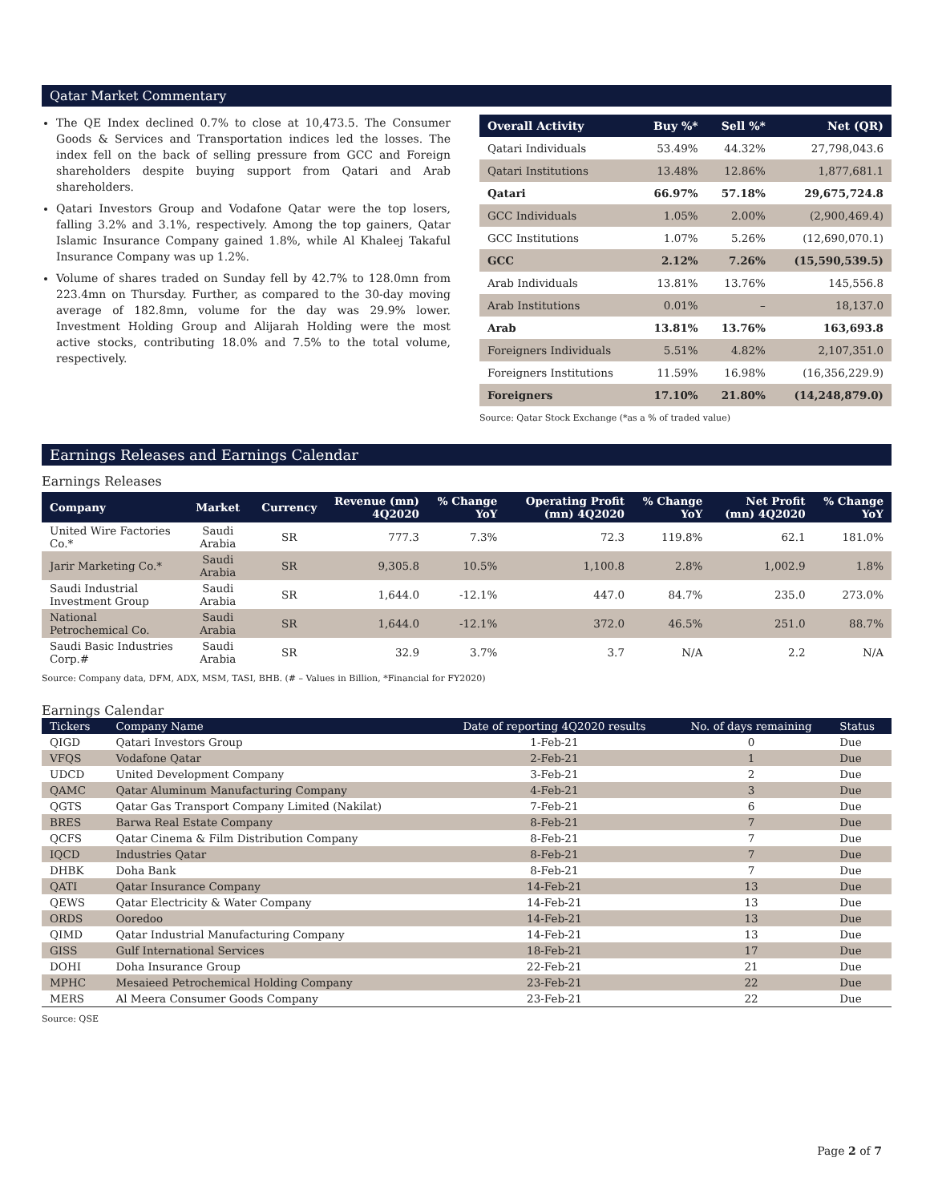Qatar Market Commentary
The QE Index declined 0.7% to close at 10,473.5. The Consumer Goods & Services and Transportation indices led the losses. The index fell on the back of selling pressure from GCC and Foreign shareholders despite buying support from Qatari and Arab shareholders.
Qatari Investors Group and Vodafone Qatar were the top losers, falling 3.2% and 3.1%, respectively. Among the top gainers, Qatar Islamic Insurance Company gained 1.8%, while Al Khaleej Takaful Insurance Company was up 1.2%.
Volume of shares traded on Sunday fell by 42.7% to 128.0mn from 223.4mn on Thursday. Further, as compared to the 30-day moving average of 182.8mn, volume for the day was 29.9% lower. Investment Holding Group and Alijarah Holding were the most active stocks, contributing 18.0% and 7.5% to the total volume, respectively.
| Overall Activity | Buy %* | Sell %* | Net (QR) |
| --- | --- | --- | --- |
| Qatari Individuals | 53.49% | 44.32% | 27,798,043.6 |
| Qatari Institutions | 13.48% | 12.86% | 1,877,681.1 |
| Qatari | 66.97% | 57.18% | 29,675,724.8 |
| GCC Individuals | 1.05% | 2.00% | (2,900,469.4) |
| GCC Institutions | 1.07% | 5.26% | (12,690,070.1) |
| GCC | 2.12% | 7.26% | (15,590,539.5) |
| Arab Individuals | 13.81% | 13.76% | 145,556.8 |
| Arab Institutions | 0.01% | – | 18,137.0 |
| Arab | 13.81% | 13.76% | 163,693.8 |
| Foreigners Individuals | 5.51% | 4.82% | 2,107,351.0 |
| Foreigners Institutions | 11.59% | 16.98% | (16,356,229.9) |
| Foreigners | 17.10% | 21.80% | (14,248,879.0) |
Source: Qatar Stock Exchange (*as a % of traded value)
Earnings Releases and Earnings Calendar
Earnings Releases
| Company | Market | Currency | Revenue (mn) 4Q2020 | % Change YoY | Operating Profit (mn) 4Q2020 | % Change YoY | Net Profit (mn) 4Q2020 | % Change YoY |
| --- | --- | --- | --- | --- | --- | --- | --- | --- |
| United Wire Factories Co.* | Saudi Arabia | SR | 777.3 | 7.3% | 72.3 | 119.8% | 62.1 | 181.0% |
| Jarir Marketing Co.* | Saudi Arabia | SR | 9,305.8 | 10.5% | 1,100.8 | 2.8% | 1,002.9 | 1.8% |
| Saudi Industrial Investment Group | Saudi Arabia | SR | 1,644.0 | -12.1% | 447.0 | 84.7% | 235.0 | 273.0% |
| National Petrochemical Co. | Saudi Arabia | SR | 1,644.0 | -12.1% | 372.0 | 46.5% | 251.0 | 88.7% |
| Saudi Basic Industries Corp.# | Saudi Arabia | SR | 32.9 | 3.7% | 3.7 | N/A | 2.2 | N/A |
Source: Company data, DFM, ADX, MSM, TASI, BHB. (# – Values in Billion, *Financial for FY2020)
Earnings Calendar
| Tickers | Company Name | Date of reporting 4Q2020 results | No. of days remaining | Status |
| --- | --- | --- | --- | --- |
| QIGD | Qatari Investors Group | 1-Feb-21 | 0 | Due |
| VFQS | Vodafone Qatar | 2-Feb-21 | 1 | Due |
| UDCD | United Development Company | 3-Feb-21 | 2 | Due |
| QAMC | Qatar Aluminum Manufacturing Company | 4-Feb-21 | 3 | Due |
| QGTS | Qatar Gas Transport Company Limited (Nakilat) | 7-Feb-21 | 6 | Due |
| BRES | Barwa Real Estate Company | 8-Feb-21 | 7 | Due |
| QCFS | Qatar Cinema & Film Distribution Company | 8-Feb-21 | 7 | Due |
| IQCD | Industries Qatar | 8-Feb-21 | 7 | Due |
| DHBK | Doha Bank | 8-Feb-21 | 7 | Due |
| QATI | Qatar Insurance Company | 14-Feb-21 | 13 | Due |
| QEWS | Qatar Electricity & Water Company | 14-Feb-21 | 13 | Due |
| ORDS | Ooredoo | 14-Feb-21 | 13 | Due |
| QIMD | Qatar Industrial Manufacturing Company | 14-Feb-21 | 13 | Due |
| GISS | Gulf International Services | 18-Feb-21 | 17 | Due |
| DOHI | Doha Insurance Group | 22-Feb-21 | 21 | Due |
| MPHC | Mesaieed Petrochemical Holding Company | 23-Feb-21 | 22 | Due |
| MERS | Al Meera Consumer Goods Company | 23-Feb-21 | 22 | Due |
Source: QSE
Page 2 of 7